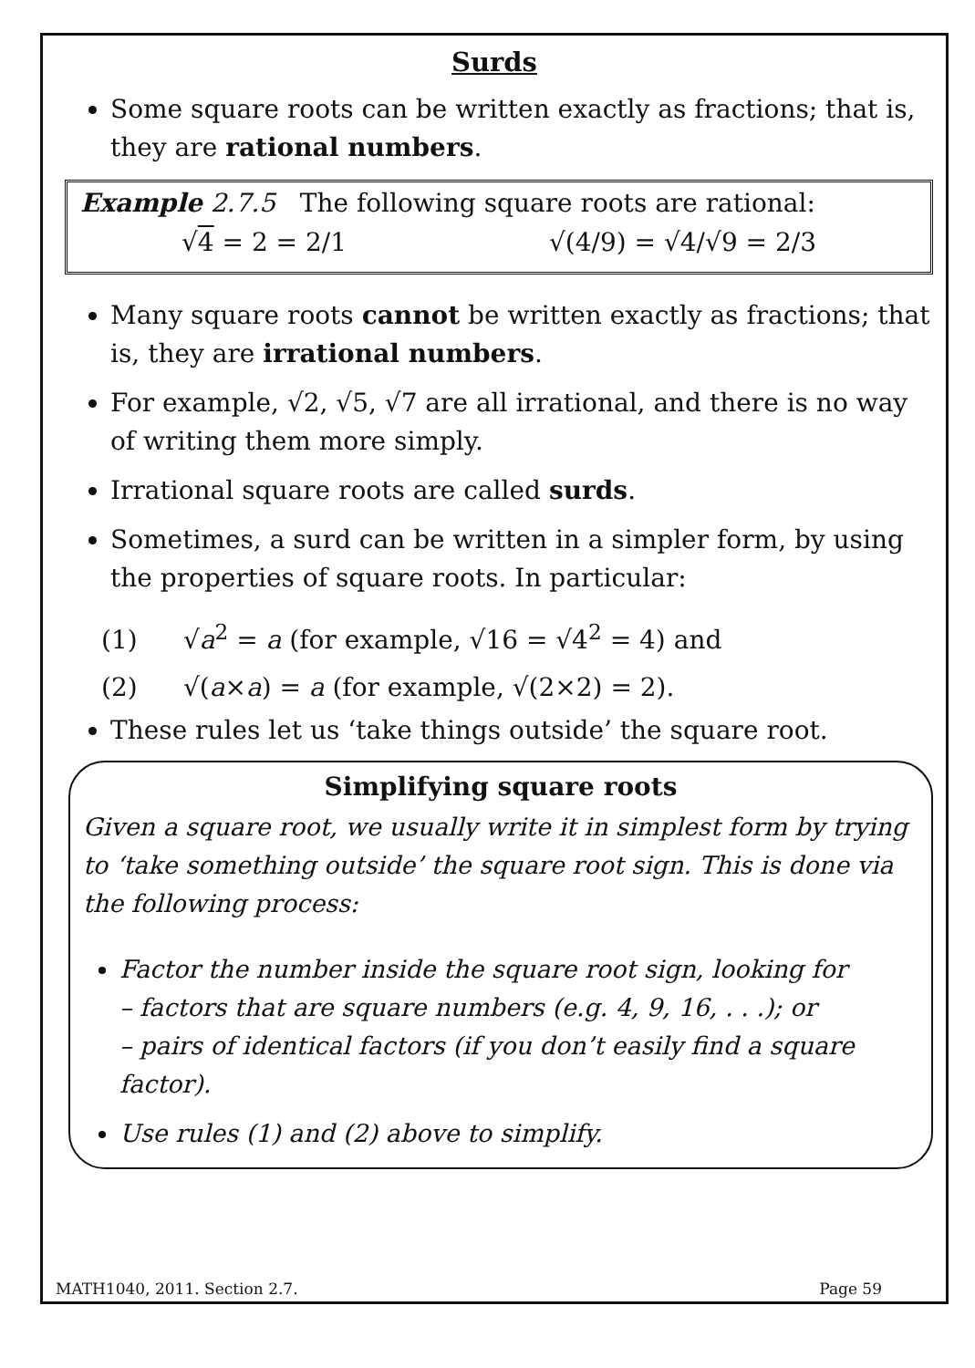Surds
Some square roots can be written exactly as fractions; that is, they are rational numbers.
Example 2.7.5 The following square roots are rational:
√4 = 2 = 2/1 √(4/9) = √4/√9 = 2/3
Many square roots cannot be written exactly as fractions; that is, they are irrational numbers.
For example, √2, √5, √7 are all irrational, and there is no way of writing them more simply.
Irrational square roots are called surds.
Sometimes, a surd can be written in a simpler form, by using the properties of square roots. In particular:
(1) √a<sup>2</sup> = a (for example, √16 = √4<sup>2</sup> = 4) and
(2) √(a×a) = a (for example, √(2×2) = 2).
These rules let us ‘take things outside’ the square root.
Simplifying square roots
Given a square root, we usually write it in simplest form by trying to ‘take something outside’ the square root sign. This is done via the following process:
Factor the number inside the square root sign, looking for
– factors that are square numbers (e.g. 4, 9, 16, . . .); or
– pairs of identical factors (if you don’t easily find a square factor).
Use rules (1) and (2) above to simplify.
MATH1040, 2011. Section 2.7. Page 59